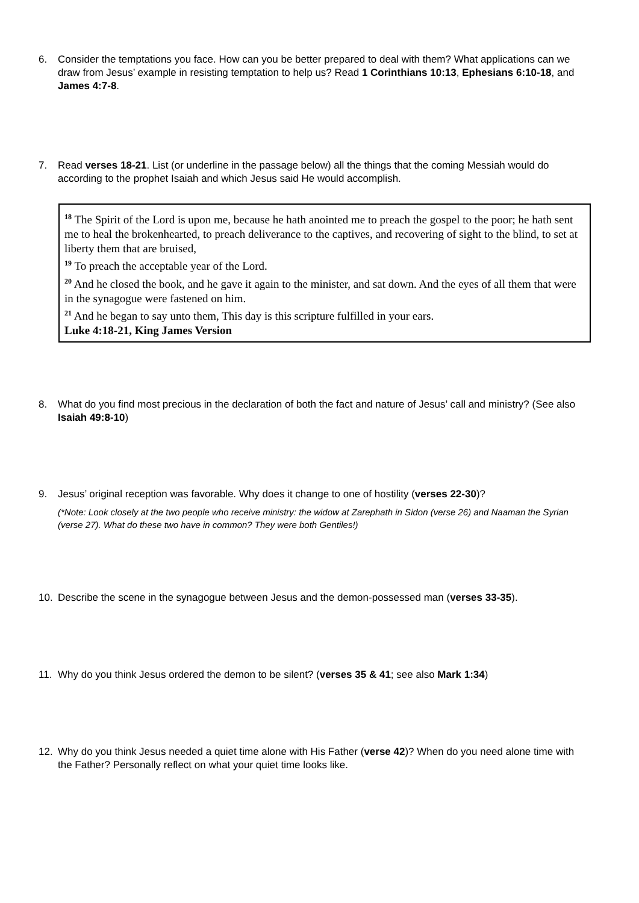6. Consider the temptations you face. How can you be better prepared to deal with them? What applications can we draw from Jesus’ example in resisting temptation to help us? Read 1 Corinthians 10:13, Ephesians 6:10-18, and James 4:7-8.
7. Read verses 18-21. List (or underline in the passage below) all the things that the coming Messiah would do according to the prophet Isaiah and which Jesus said He would accomplish.
<sup>18</sup> The Spirit of the Lord is upon me, because he hath anointed me to preach the gospel to the poor; he hath sent me to heal the brokenhearted, to preach deliverance to the captives, and recovering of sight to the blind, to set at liberty them that are bruised,
<sup>19</sup> To preach the acceptable year of the Lord.
<sup>20</sup> And he closed the book, and he gave it again to the minister, and sat down. And the eyes of all them that were in the synagogue were fastened on him.
<sup>21</sup> And he began to say unto them, This day is this scripture fulfilled in your ears.
Luke 4:18-21, King James Version
8. What do you find most precious in the declaration of both the fact and nature of Jesus’ call and ministry? (See also Isaiah 49:8-10)
9. Jesus’ original reception was favorable. Why does it change to one of hostility (verses 22-30)?
(*Note: Look closely at the two people who receive ministry: the widow at Zarephath in Sidon (verse 26) and Naaman the Syrian (verse 27). What do these two have in common? They were both Gentiles!)
10. Describe the scene in the synagogue between Jesus and the demon-possessed man (verses 33-35).
11. Why do you think Jesus ordered the demon to be silent? (verses 35 & 41; see also Mark 1:34)
12. Why do you think Jesus needed a quiet time alone with His Father (verse 42)? When do you need alone time with the Father? Personally reflect on what your quiet time looks like.